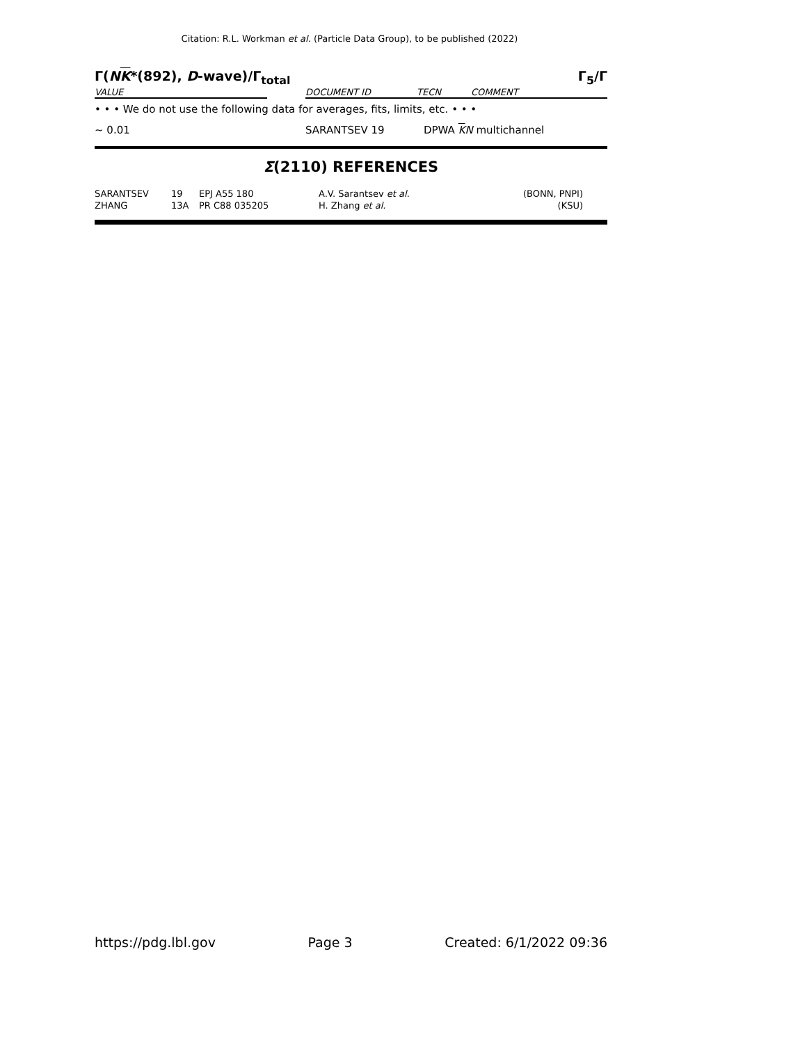Citation: R.L. Workman et al. (Particle Data Group), to be published (2022)
Γ(NK*(892), D-wave)/Γ<sub>total</sub> Γ<sub>5</sub>/Γ
| VALUE | | DOCUMENT ID | TECN | COMMENT |
| • • • We do not use the following data for averages, fits, limits, etc. • • • | | |
| ∼ 0.01 | SARANTSEV 19 | DPWA K N multichannel |
Σ(2110) REFERENCES
| SARANTSEV | 19 | EPJ A55 180 | A.V. Sarantsev et al. | (BONN, PNPI) |
| ZHANG | 13A | PR C88 035205 | H. Zhang et al. | (KSU) |
https://pdg.lbl.gov Page 3 Created: 6/1/2022 09:36